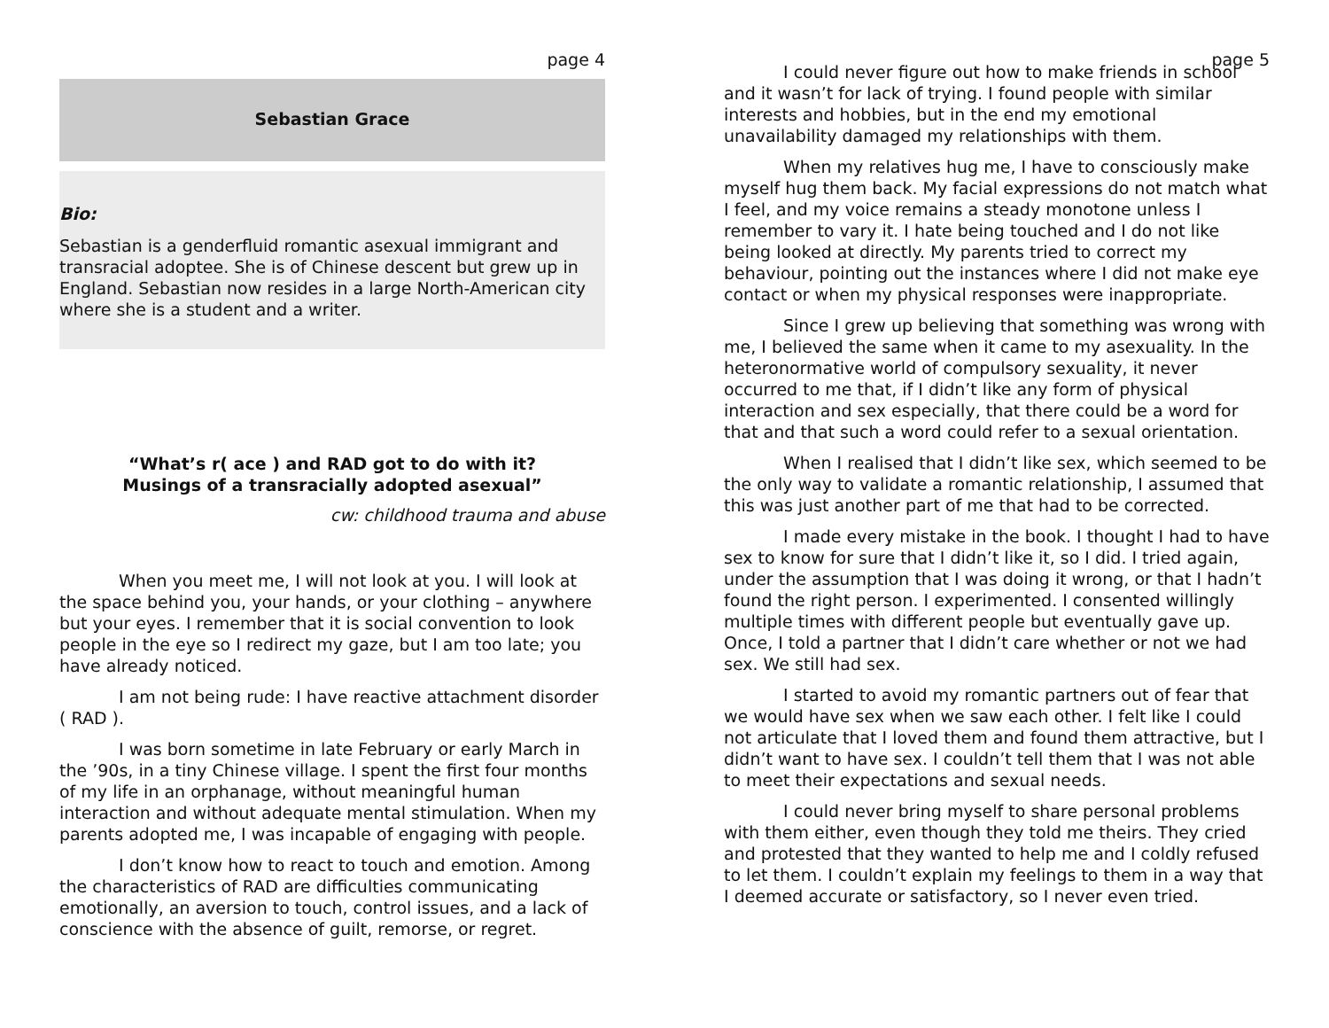page 4
Sebastian Grace
Bio:
Sebastian is a genderfluid romantic asexual immigrant and transracial adoptee. She is of Chinese descent but grew up in England. Sebastian now resides in a large North-American city where she is a student and a writer.
“What’s r( ace ) and RAD got to do with it?
Musings of a transracially adopted asexual”
cw: childhood trauma and abuse
When you meet me, I will not look at you. I will look at the space behind you, your hands, or your clothing – anywhere but your eyes. I remember that it is social convention to look people in the eye so I redirect my gaze, but I am too late; you have already noticed.
I am not being rude: I have reactive attachment disorder ( RAD ).
I was born sometime in late February or early March in the ’90s, in a tiny Chinese village. I spent the first four months of my life in an orphanage, without meaningful human interaction and without adequate mental stimulation. When my parents adopted me, I was incapable of engaging with people.
I don’t know how to react to touch and emotion. Among the characteristics of RAD are difficulties communicating emotionally, an aversion to touch, control issues, and a lack of conscience with the absence of guilt, remorse, or regret.
page 5
I could never figure out how to make friends in school and it wasn’t for lack of trying. I found people with similar interests and hobbies, but in the end my emotional unavailability damaged my relationships with them.
When my relatives hug me, I have to consciously make myself hug them back. My facial expressions do not match what I feel, and my voice remains a steady monotone unless I remember to vary it. I hate being touched and I do not like being looked at directly. My parents tried to correct my behaviour, pointing out the instances where I did not make eye contact or when my physical responses were inappropriate.
Since I grew up believing that something was wrong with me, I believed the same when it came to my asexuality. In the heteronormative world of compulsory sexuality, it never occurred to me that, if I didn’t like any form of physical interaction and sex especially, that there could be a word for that and that such a word could refer to a sexual orientation.
When I realised that I didn’t like sex, which seemed to be the only way to validate a romantic relationship, I assumed that this was just another part of me that had to be corrected.
I made every mistake in the book. I thought I had to have sex to know for sure that I didn’t like it, so I did. I tried again, under the assumption that I was doing it wrong, or that I hadn’t found the right person. I experimented. I consented willingly multiple times with different people but eventually gave up. Once, I told a partner that I didn’t care whether or not we had sex. We still had sex.
I started to avoid my romantic partners out of fear that we would have sex when we saw each other. I felt like I could not articulate that I loved them and found them attractive, but I didn’t want to have sex. I couldn’t tell them that I was not able to meet their expectations and sexual needs.
I could never bring myself to share personal problems with them either, even though they told me theirs. They cried and protested that they wanted to help me and I coldly refused to let them. I couldn’t explain my feelings to them in a way that I deemed accurate or satisfactory, so I never even tried.